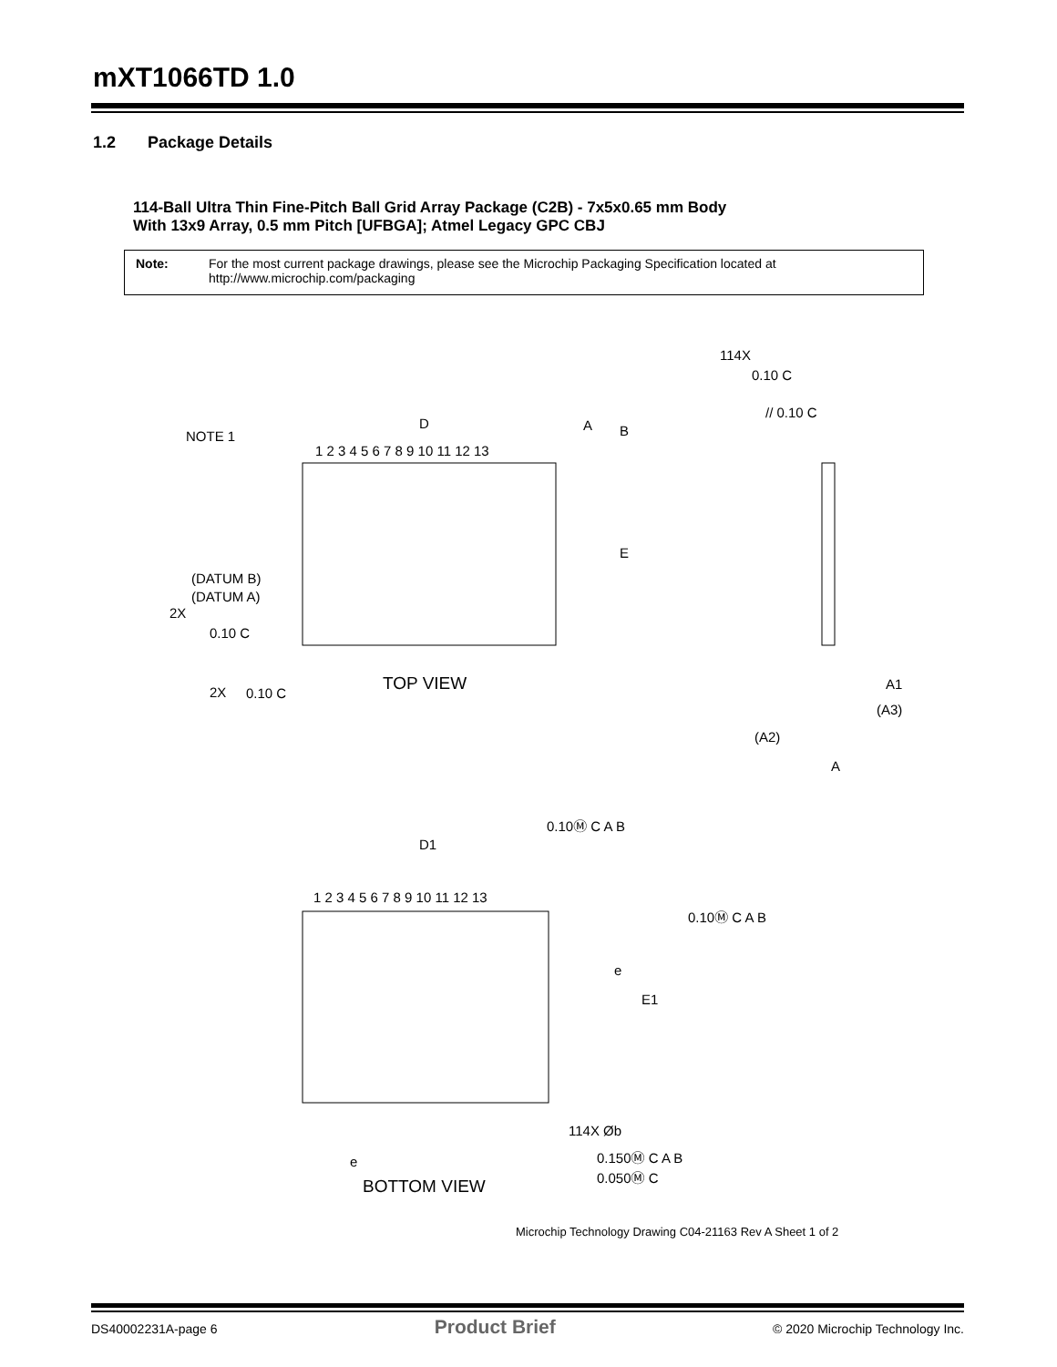mXT1066TD 1.0
1.2 Package Details
114-Ball Ultra Thin Fine-Pitch Ball Grid Array Package (C2B) - 7x5x0.65 mm Body
With 13x9 Array, 0.5 mm Pitch [UFBGA]; Atmel Legacy GPC CBJ
Note: For the most current package drawings, please see the Microchip Packaging Specification located at
http://www.microchip.com/packaging
NOTE 1
D
A
B
1 2 3 4 5 6 7 8 9 10 11 12 13
(DATUM B)
(DATUM A)
E
2X
0.10 C
2X
0.10 C
TOP VIEW
114X
0.10 C
// 0.10 C
A1
(A3)
(A2)
A
0.10Ⓜ C A B
D1
1 2 3 4 5 6 7 8 9 10 11 12 13
0.10Ⓜ C A B
e
E1
114X Øb
0.150Ⓜ C A B
0.050Ⓜ C
e
BOTTOM VIEW
Microchip Technology Drawing C04-21163 Rev A Sheet 1 of 2
DS40002231A-page 6 Product Brief © 2020 Microchip Technology Inc.